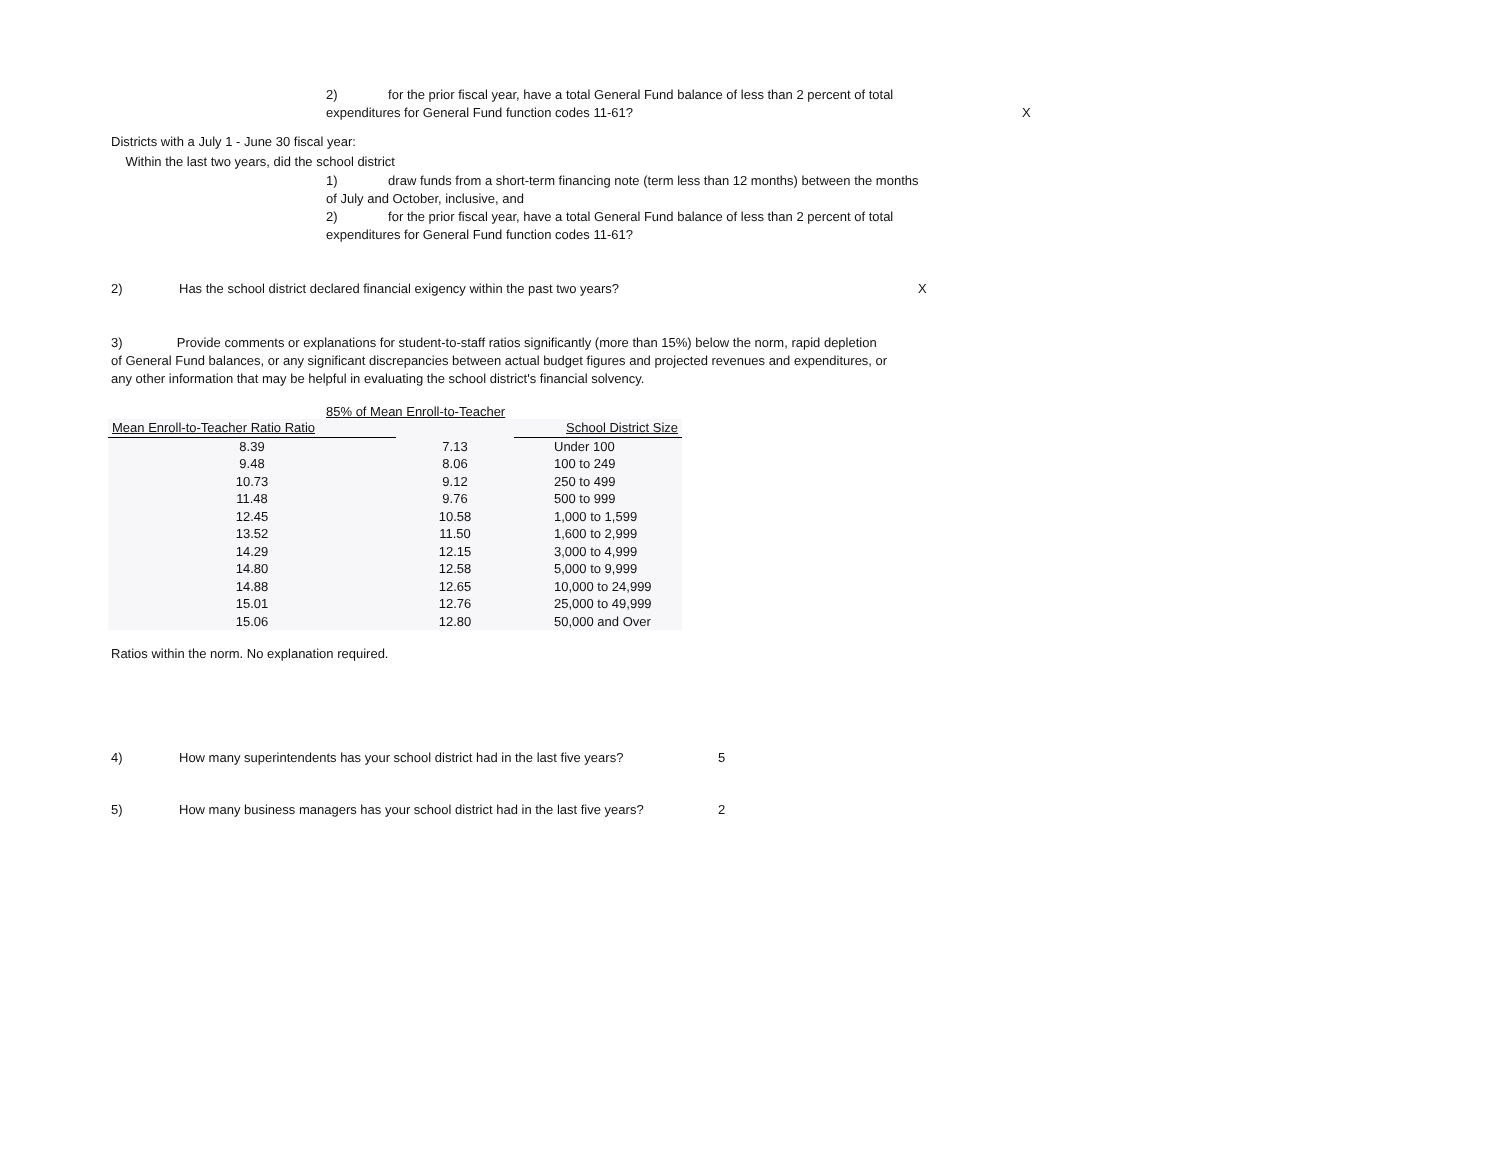2) for the prior fiscal year, have a total General Fund balance of less than 2 percent of total expenditures for General Fund function codes 11-61?
X
Districts with a July 1 - June 30 fiscal year:
Within the last two years, did the school district
1) draw funds from a short-term financing note (term less than 12 months) between the months of July and October, inclusive, and
2) for the prior fiscal year, have a total General Fund balance of less than 2 percent of total expenditures for General Fund function codes 11-61?
2) Has the school district declared financial exigency within the past two years? X
3) Provide comments or explanations for student-to-staff ratios significantly (more than 15%) below the norm, rapid depletion of General Fund balances, or any significant discrepancies between actual budget figures and projected revenues and expenditures, or any other information that may be helpful in evaluating the school district's financial solvency.
85% of Mean Enroll-to-Teacher
| Mean Enroll-to-Teacher Ratio Ratio | | School District Size |
| --- | --- | --- |
| 8.39 | 7.13 | Under 100 |
| 9.48 | 8.06 | 100 to 249 |
| 10.73 | 9.12 | 250 to 499 |
| 11.48 | 9.76 | 500 to 999 |
| 12.45 | 10.58 | 1,000 to 1,599 |
| 13.52 | 11.50 | 1,600 to 2,999 |
| 14.29 | 12.15 | 3,000 to 4,999 |
| 14.80 | 12.58 | 5,000 to 9,999 |
| 14.88 | 12.65 | 10,000 to 24,999 |
| 15.01 | 12.76 | 25,000 to 49,999 |
| 15.06 | 12.80 | 50,000 and Over |
Ratios within the norm. No explanation required.
4) How many superintendents has your school district had in the last five years? 5
5) How many business managers has your school district had in the last five years? 2